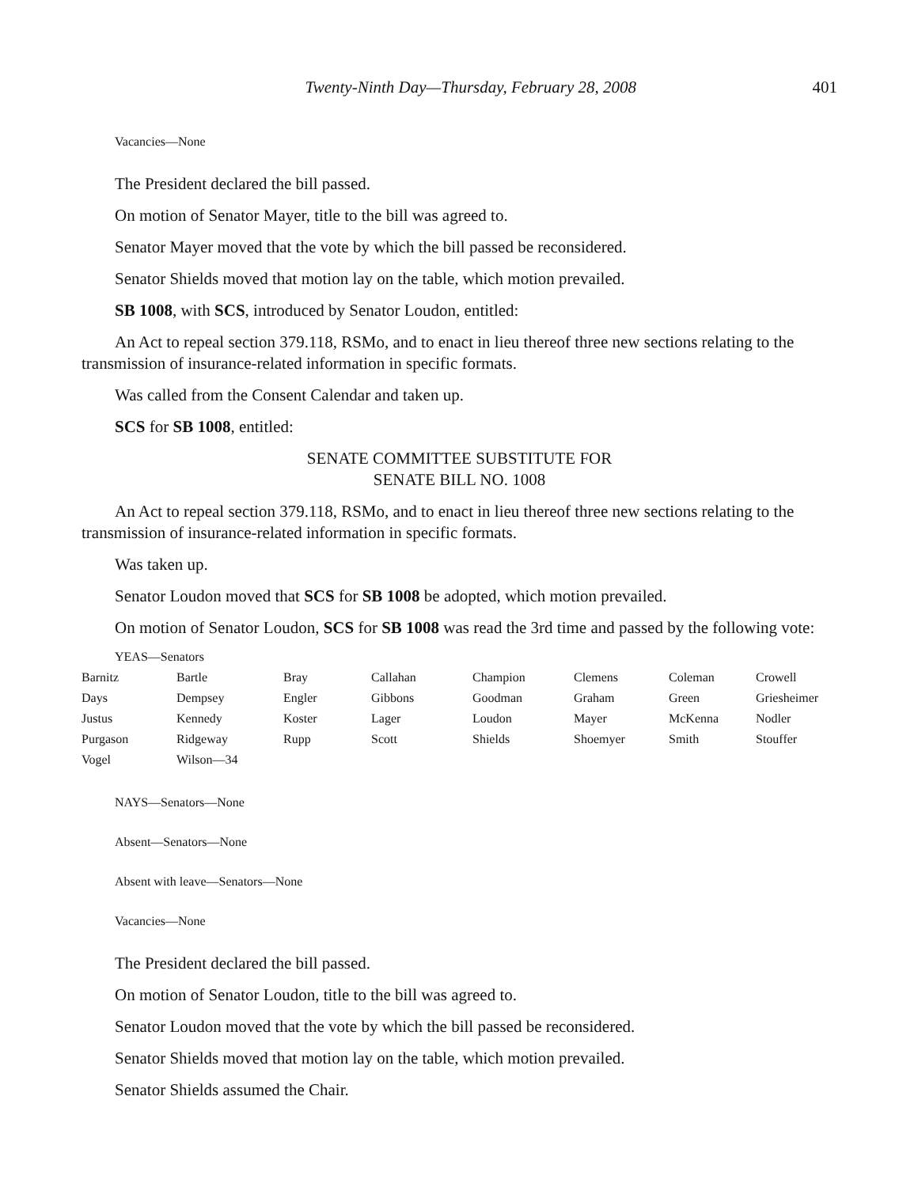Twenty-Ninth Day—Thursday, February 28, 2008 401
Vacancies—None
The President declared the bill passed.
On motion of Senator Mayer, title to the bill was agreed to.
Senator Mayer moved that the vote by which the bill passed be reconsidered.
Senator Shields moved that motion lay on the table, which motion prevailed.
SB 1008, with SCS, introduced by Senator Loudon, entitled:
An Act to repeal section 379.118, RSMo, and to enact in lieu thereof three new sections relating to the transmission of insurance-related information in specific formats.
Was called from the Consent Calendar and taken up.
SCS for SB 1008, entitled:
SENATE COMMITTEE SUBSTITUTE FOR
SENATE BILL NO. 1008
An Act to repeal section 379.118, RSMo, and to enact in lieu thereof three new sections relating to the transmission of insurance-related information in specific formats.
Was taken up.
Senator Loudon moved that SCS for SB 1008 be adopted, which motion prevailed.
On motion of Senator Loudon, SCS for SB 1008 was read the 3rd time and passed by the following vote:
YEAS—Senators
| Barnitz | Bartle | Bray | Callahan | Champion | Clemens | Coleman | Crowell |
| Days | Dempsey | Engler | Gibbons | Goodman | Graham | Green | Griesheimer |
| Justus | Kennedy | Koster | Lager | Loudon | Mayer | McKenna | Nodler |
| Purgason | Ridgeway | Rupp | Scott | Shields | Shoemyer | Smith | Stouffer |
| Vogel | Wilson—34 | | | | | | |
NAYS—Senators—None
Absent—Senators—None
Absent with leave—Senators—None
Vacancies—None
The President declared the bill passed.
On motion of Senator Loudon, title to the bill was agreed to.
Senator Loudon moved that the vote by which the bill passed be reconsidered.
Senator Shields moved that motion lay on the table, which motion prevailed.
Senator Shields assumed the Chair.